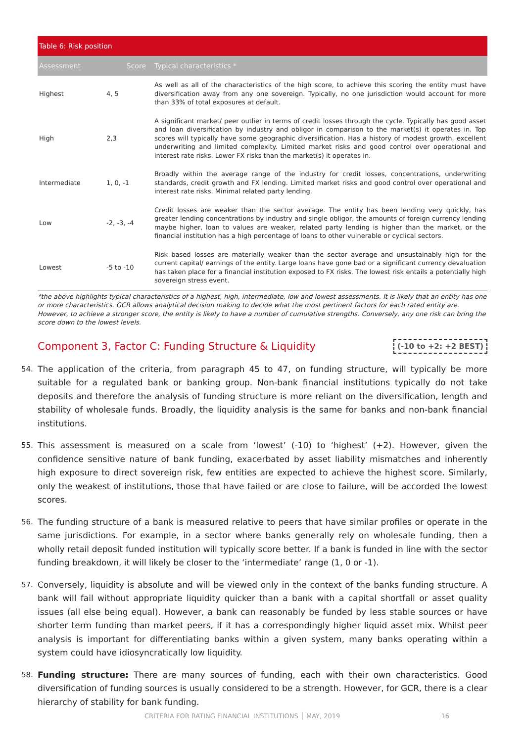| Table 6: Risk position | | |
| Assessment | Score | Typical characteristics * |
| Highest | 4, 5 | As well as all of the characteristics of the high score, to achieve this scoring the entity must have diversification away from any one sovereign. Typically, no one jurisdiction would account for more than 33% of total exposures at default. |
| High | 2,3 | A significant market/ peer outlier in terms of credit losses through the cycle. Typically has good asset and loan diversification by industry and obligor in comparison to the market(s) it operates in. Top scores will typically have some geographic diversification. Has a history of modest growth, excellent underwriting and limited complexity. Limited market risks and good control over operational and interest rate risks. Lower FX risks than the market(s) it operates in. |
| Intermediate | 1, 0, -1 | Broadly within the average range of the industry for credit losses, concentrations, underwriting standards, credit growth and FX lending. Limited market risks and good control over operational and interest rate risks. Minimal related party lending. |
| Low | -2, -3, -4 | Credit losses are weaker than the sector average. The entity has been lending very quickly, has greater lending concentrations by industry and single obligor, the amounts of foreign currency lending maybe higher, loan to values are weaker, related party lending is higher than the market, or the financial institution has a high percentage of loans to other vulnerable or cyclical sectors. |
| Lowest | -5 to -10 | Risk based losses are materially weaker than the sector average and unsustainably high for the current capital/ earnings of the entity. Large loans have gone bad or a significant currency devaluation has taken place for a financial institution exposed to FX risks. The lowest risk entails a potentially high sovereign stress event. |
*the above highlights typical characteristics of a highest, high, intermediate, low and lowest assessments. It is likely that an entity has one or more characteristics. GCR allows analytical decision making to decide what the most pertinent factors for each rated entity are. However, to achieve a stronger score, the entity is likely to have a number of cumulative strengths. Conversely, any one risk can bring the score down to the lowest levels.
Component 3, Factor C: Funding Structure & Liquidity
(-10 to +2: +2 BEST)
54. The application of the criteria, from paragraph 45 to 47, on funding structure, will typically be more suitable for a regulated bank or banking group. Non-bank financial institutions typically do not take deposits and therefore the analysis of funding structure is more reliant on the diversification, length and stability of wholesale funds. Broadly, the liquidity analysis is the same for banks and non-bank financial institutions.
55. This assessment is measured on a scale from ‘lowest’ (-10) to ‘highest’ (+2). However, given the confidence sensitive nature of bank funding, exacerbated by asset liability mismatches and inherently high exposure to direct sovereign risk, few entities are expected to achieve the highest score. Similarly, only the weakest of institutions, those that have failed or are close to failure, will be accorded the lowest scores.
56. The funding structure of a bank is measured relative to peers that have similar profiles or operate in the same jurisdictions. For example, in a sector where banks generally rely on wholesale funding, then a wholly retail deposit funded institution will typically score better. If a bank is funded in line with the sector funding breakdown, it will likely be closer to the ‘intermediate’ range (1, 0 or -1).
57. Conversely, liquidity is absolute and will be viewed only in the context of the banks funding structure. A bank will fail without appropriate liquidity quicker than a bank with a capital shortfall or asset quality issues (all else being equal). However, a bank can reasonably be funded by less stable sources or have shorter term funding than market peers, if it has a correspondingly higher liquid asset mix. Whilst peer analysis is important for differentiating banks within a given system, many banks operating within a system could have idiosyncratically low liquidity.
58. Funding structure: There are many sources of funding, each with their own characteristics. Good diversification of funding sources is usually considered to be a strength. However, for GCR, there is a clear hierarchy of stability for bank funding.
CRITERIA FOR RATING FINANCIAL INSTITUTIONS │ MAY, 2019 16